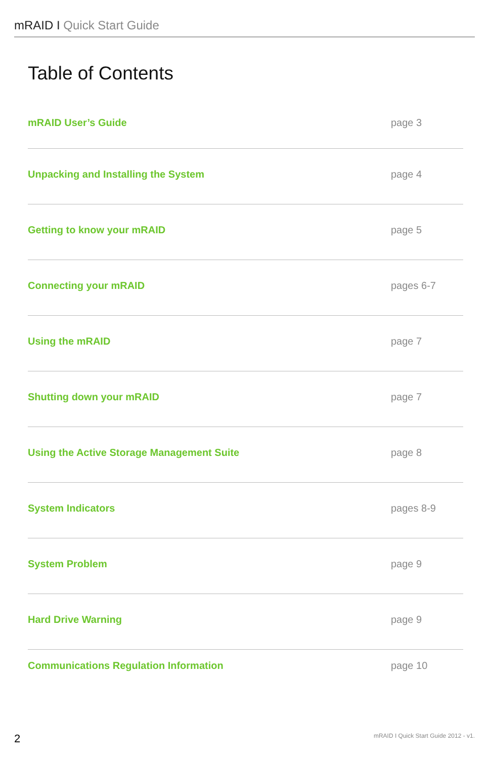mRAID I Quick Start Guide
Table of Contents
mRAID User’s Guide page 3
Unpacking and Installing the System
page 4
Getting to know your mRAID page 5
Connecting your mRAID pages 6-7
Using the mRAID page 7
Shutting down your mRAID page 7
Using the Active Storage Management Suite
page 8
System Indicators pages 8-9
System Problem page 9
Hard Drive Warning page 9
Communications Regulation Information
page 10
2
mRAID I Quick Start Guide 2012 - v1.